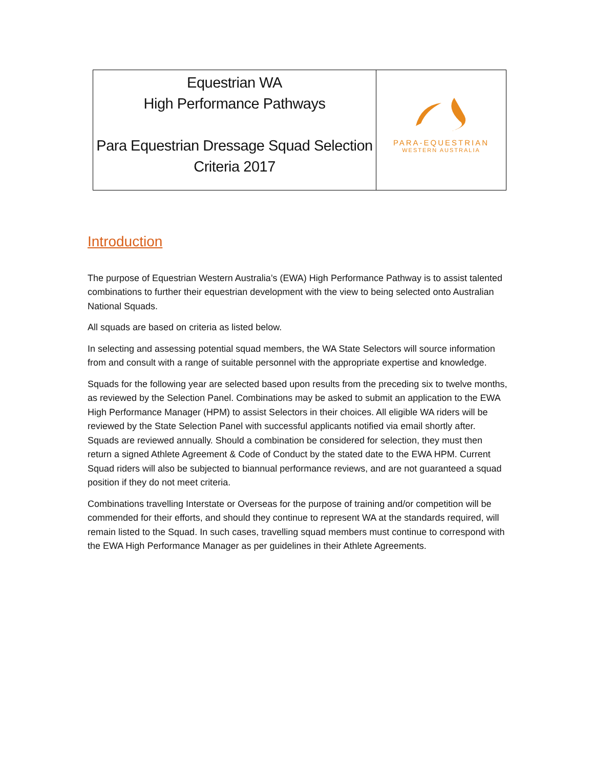| Equestrian WA High Performance Pathways Para Equestrian Dressage Squad Selection Criteria 2017 | PARA-EQUESTRIAN WESTERN AUSTRALIA |
Introduction
The purpose of Equestrian Western Australia’s (EWA) High Performance Pathway is to assist talented combinations to further their equestrian development with the view to being selected onto Australian National Squads.
All squads are based on criteria as listed below.
In selecting and assessing potential squad members, the WA State Selectors will source information from and consult with a range of suitable personnel with the appropriate expertise and knowledge.
Squads for the following year are selected based upon results from the preceding six to twelve months, as reviewed by the Selection Panel. Combinations may be asked to submit an application to the EWA High Performance Manager (HPM) to assist Selectors in their choices. All eligible WA riders will be reviewed by the State Selection Panel with successful applicants notified via email shortly after. Squads are reviewed annually. Should a combination be considered for selection, they must then return a signed Athlete Agreement & Code of Conduct by the stated date to the EWA HPM. Current Squad riders will also be subjected to biannual performance reviews, and are not guaranteed a squad position if they do not meet criteria.
Combinations travelling Interstate or Overseas for the purpose of training and/or competition will be commended for their efforts, and should they continue to represent WA at the standards required, will remain listed to the Squad. In such cases, travelling squad members must continue to correspond with the EWA High Performance Manager as per guidelines in their Athlete Agreements.